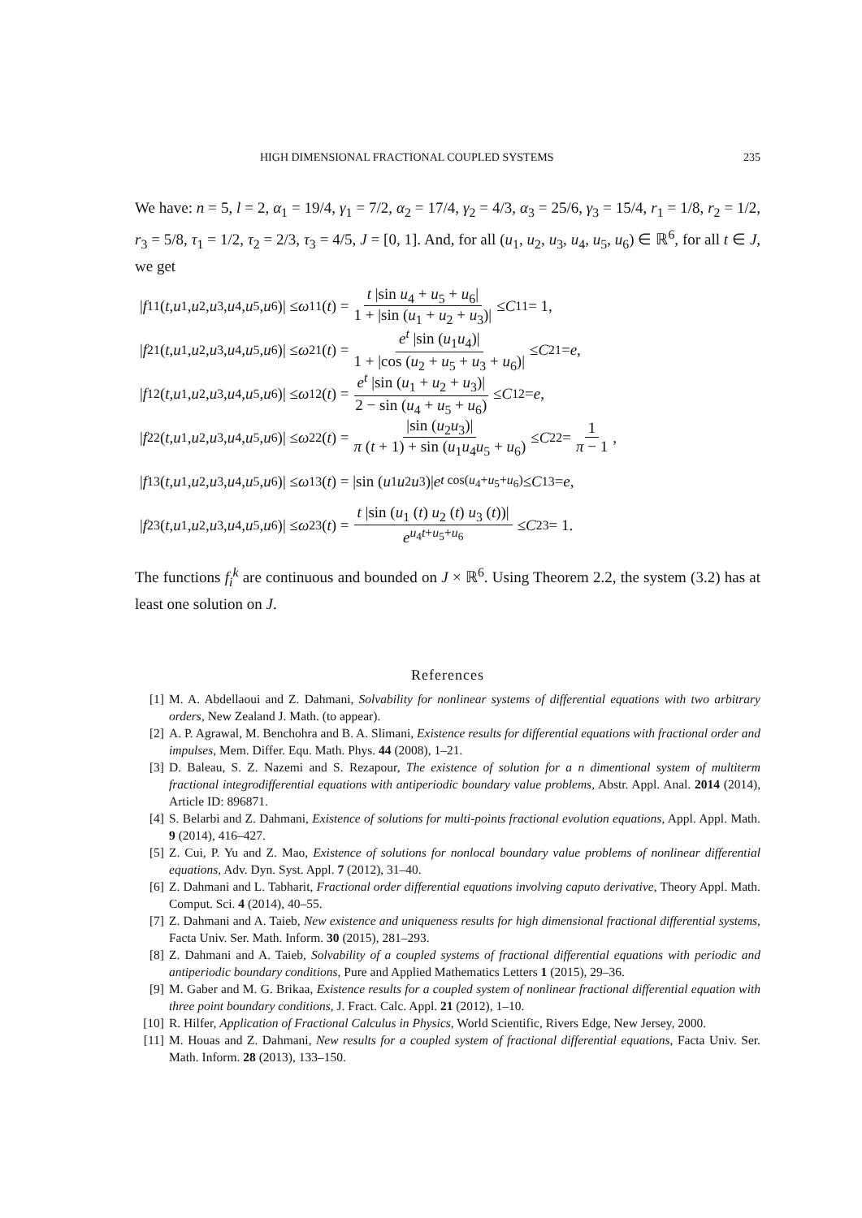HIGH DIMENSIONAL FRACTIONAL COUPLED SYSTEMS 235
We have: n = 5, l = 2, α<sub>1</sub> = 19/4, γ<sub>1</sub> = 7/2, α<sub>2</sub> = 17/4, γ<sub>2</sub> = 4/3, α<sub>3</sub> = 25/6, γ<sub>3</sub> = 15/4, r<sub>1</sub> = 1/8, r<sub>2</sub> = 1/2, r<sub>3</sub> = 5/8, τ<sub>1</sub> = 1/2, τ<sub>2</sub> = 2/3, τ<sub>3</sub> = 4/5, J = [0, 1]. And, for all (u<sub>1</sub>, u<sub>2</sub>, u<sub>3</sub>, u<sub>4</sub>, u<sub>5</sub>, u<sub>6</sub>) ∈ ℝ<sup>6</sup>, for all t ∈ J, we get
| f<sub>1</sub><sup>1</sup>(t, u<sub>1</sub>, u<sub>2</sub>, u<sub>3</sub>, u<sub>4</sub>, u<sub>5</sub>, u<sub>6</sub>)| ≤ ω<sub>1</sub><sup>1</sup>(t) = t |sin u<sub>4</sub> + u<sub>5</sub> + u<sub>6</sub>| 1 + |sin (u<sub>1</sub> + u<sub>2</sub> + u<sub>3</sub>)| ≤ C<sub>1</sub><sup>1</sup> = 1,
| f<sub>2</sub><sup>1</sup>(t, u<sub>1</sub>, u<sub>2</sub>, u<sub>3</sub>, u<sub>4</sub>, u<sub>5</sub>, u<sub>6</sub>)| ≤ ω<sub>2</sub><sup>1</sup>(t) = e<sup>t</sup> |sin (u<sub>1</sub>u<sub>4</sub>)| 1 + |cos (u<sub>2</sub> + u<sub>5</sub> + u<sub>3</sub> + u<sub>6</sub>)| ≤ C<sub>2</sub><sup>1</sup> = e,
| f<sub>1</sub><sup>2</sup>(t, u<sub>1</sub>, u<sub>2</sub>, u<sub>3</sub>, u<sub>4</sub>, u<sub>5</sub>, u<sub>6</sub>)| ≤ ω<sub>1</sub><sup>2</sup>(t) = e<sup>t</sup> |sin (u<sub>1</sub> + u<sub>2</sub> + u<sub>3</sub>)| 2 − sin (u<sub>4</sub> + u<sub>5</sub> + u<sub>6</sub>) ≤ C<sub>1</sub><sup>2</sup> = e,
| f<sub>2</sub><sup>2</sup>(t, u<sub>1</sub>, u<sub>2</sub>, u<sub>3</sub>, u<sub>4</sub>, u<sub>5</sub>, u<sub>6</sub>)| ≤ ω<sub>2</sub><sup>2</sup>(t) = |sin (u<sub>2</sub>u<sub>3</sub>)| π (t + 1) + sin (u<sub>1</sub>u<sub>4</sub>u<sub>5</sub> + u<sub>6</sub>) ≤ C<sub>2</sub><sup>2</sup> = 1 π − 1,
| f<sub>1</sub><sup>3</sup>(t, u<sub>1</sub>, u<sub>2</sub>, u<sub>3</sub>, u<sub>4</sub>, u<sub>5</sub>, u<sub>6</sub>)| ≤ ω<sub>1</sub><sup>3</sup>(t) = |sin (u<sub>1</sub> u<sub>2</sub> u<sub>3</sub>)| e<sup>t cos(u<sub>4</sub>+u<sub>5</sub>+u<sub>6</sub>)</sup> ≤ C<sub>1</sub><sup>3</sup> = e,
| f<sub>2</sub><sup>3</sup>(t, u<sub>1</sub>, u<sub>2</sub>, u<sub>3</sub>, u<sub>4</sub>, u<sub>5</sub>, u<sub>6</sub>)| ≤ ω<sub>2</sub><sup>3</sup>(t) = t |sin (u<sub>1</sub> (t) u<sub>2</sub> (t) u<sub>3</sub> (t))| e<sup>u<sub>4</sub>t+u<sub>5</sub>+u<sub>6</sub></sup> ≤ C<sub>2</sub><sup>3</sup> = 1.
The functions f<sub>i</sub><sup>k</sup> are continuous and bounded on J × ℝ<sup>6</sup>. Using Theorem 2.2, the system (3.2) has at least one solution on J.
References
[1] M. A. Abdellaoui and Z. Dahmani, Solvability for nonlinear systems of differential equations with two arbitrary orders, New Zealand J. Math. (to appear).
[2] A. P. Agrawal, M. Benchohra and B. A. Slimani, Existence results for differential equations with fractional order and impulses, Mem. Differ. Equ. Math. Phys. 44 (2008), 1–21.
[3] D. Baleau, S. Z. Nazemi and S. Rezapour, The existence of solution for a n dimentional system of multiterm fractional integrodifferential equations with antiperiodic boundary value problems, Abstr. Appl. Anal. 2014 (2014), Article ID: 896871.
[4] S. Belarbi and Z. Dahmani, Existence of solutions for multi-points fractional evolution equations, Appl. Appl. Math. 9 (2014), 416–427.
[5] Z. Cui, P. Yu and Z. Mao, Existence of solutions for nonlocal boundary value problems of nonlinear differential equations, Adv. Dyn. Syst. Appl. 7 (2012), 31–40.
[6] Z. Dahmani and L. Tabharit, Fractional order differential equations involving caputo derivative, Theory Appl. Math. Comput. Sci. 4 (2014), 40–55.
[7] Z. Dahmani and A. Taieb, New existence and uniqueness results for high dimensional fractional differential systems, Facta Univ. Ser. Math. Inform. 30 (2015), 281–293.
[8] Z. Dahmani and A. Taieb, Solvability of a coupled systems of fractional differential equations with periodic and antiperiodic boundary conditions, Pure and Applied Mathematics Letters 1 (2015), 29–36.
[9] M. Gaber and M. G. Brikaa, Existence results for a coupled system of nonlinear fractional differential equation with three point boundary conditions, J. Fract. Calc. Appl. 21 (2012), 1–10.
[10]
R. Hilfer, Application of Fractional Calculus in Physics, World Scientific, Rivers Edge, New Jersey, 2000.
[11]
M. Houas and Z. Dahmani, New results for a coupled system of fractional differential equations, Facta Univ. Ser. Math. Inform. 28 (2013), 133–150.